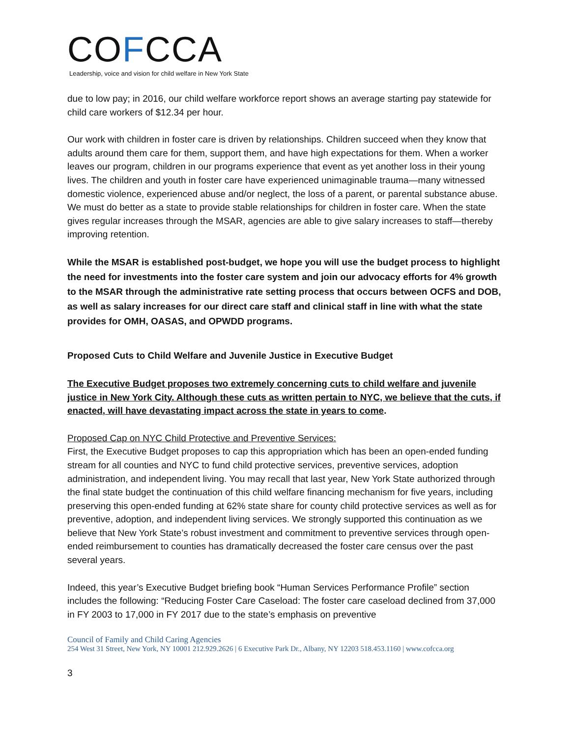COFCCA
Leadership, voice and vision for child welfare in New York State
due to low pay; in 2016, our child welfare workforce report shows an average starting pay statewide for child care workers of $12.34 per hour.
Our work with children in foster care is driven by relationships. Children succeed when they know that adults around them care for them, support them, and have high expectations for them. When a worker leaves our program, children in our programs experience that event as yet another loss in their young lives. The children and youth in foster care have experienced unimaginable trauma—many witnessed domestic violence, experienced abuse and/or neglect, the loss of a parent, or parental substance abuse. We must do better as a state to provide stable relationships for children in foster care. When the state gives regular increases through the MSAR, agencies are able to give salary increases to staff—thereby improving retention.
While the MSAR is established post-budget, we hope you will use the budget process to highlight the need for investments into the foster care system and join our advocacy efforts for 4% growth to the MSAR through the administrative rate setting process that occurs between OCFS and DOB, as well as salary increases for our direct care staff and clinical staff in line with what the state provides for OMH, OASAS, and OPWDD programs.
Proposed Cuts to Child Welfare and Juvenile Justice in Executive Budget
The Executive Budget proposes two extremely concerning cuts to child welfare and juvenile justice in New York City. Although these cuts as written pertain to NYC, we believe that the cuts, if enacted, will have devastating impact across the state in years to come.
Proposed Cap on NYC Child Protective and Preventive Services:
First, the Executive Budget proposes to cap this appropriation which has been an open-ended funding stream for all counties and NYC to fund child protective services, preventive services, adoption administration, and independent living. You may recall that last year, New York State authorized through the final state budget the continuation of this child welfare financing mechanism for five years, including preserving this open-ended funding at 62% state share for county child protective services as well as for preventive, adoption, and independent living services. We strongly supported this continuation as we believe that New York State’s robust investment and commitment to preventive services through open-ended reimbursement to counties has dramatically decreased the foster care census over the past several years.
Indeed, this year’s Executive Budget briefing book “Human Services Performance Profile” section includes the following: “Reducing Foster Care Caseload: The foster care caseload declined from 37,000 in FY 2003 to 17,000 in FY 2017 due to the state’s emphasis on preventive
Council of Family and Child Caring Agencies
254 West 31 Street, New York, NY 10001 212.929.2626 | 6 Executive Park Dr., Albany, NY 12203 518.453.1160 | www.cofcca.org
3